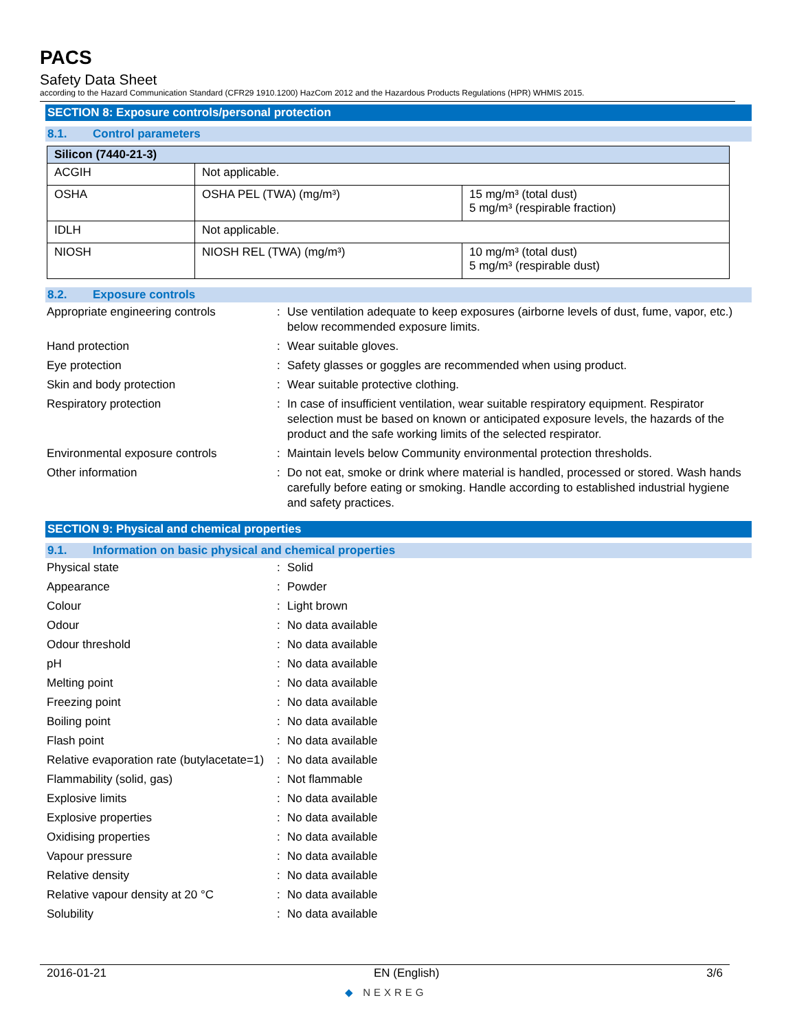PACS
Safety Data Sheet
according to the Hazard Communication Standard (CFR29 1910.1200) HazCom 2012 and the Hazardous Products Regulations (HPR) WHMIS 2015.
SECTION 8: Exposure controls/personal protection
8.1. Control parameters
| Silicon (7440-21-3) | | |
| --- | --- | --- |
| ACGIH | Not applicable. | |
| OSHA | OSHA PEL (TWA) (mg/m³) | 15 mg/m³ (total dust) 5 mg/m³ (respirable fraction) |
| IDLH | Not applicable. | |
| NIOSH | NIOSH REL (TWA) (mg/m³) | 10 mg/m³ (total dust) 5 mg/m³ (respirable dust) |
8.2. Exposure controls
Appropriate engineering controls : Use ventilation adequate to keep exposures (airborne levels of dust, fume, vapor, etc.) below recommended exposure limits.
Hand protection : Wear suitable gloves.
Eye protection : Safety glasses or goggles are recommended when using product.
Skin and body protection : Wear suitable protective clothing.
Respiratory protection : In case of insufficient ventilation, wear suitable respiratory equipment. Respirator selection must be based on known or anticipated exposure levels, the hazards of the product and the safe working limits of the selected respirator.
Environmental exposure controls : Maintain levels below Community environmental protection thresholds.
Other information : Do not eat, smoke or drink where material is handled, processed or stored. Wash hands carefully before eating or smoking. Handle according to established industrial hygiene and safety practices.
SECTION 9: Physical and chemical properties
9.1. Information on basic physical and chemical properties
Physical state : Solid
Appearance : Powder
Colour : Light brown
Odour : No data available
Odour threshold : No data available
pH : No data available
Melting point : No data available
Freezing point : No data available
Boiling point : No data available
Flash point : No data available
Relative evaporation rate (butylacetate=1)
: No data available
Flammability (solid, gas) : Not flammable
Explosive limits : No data available
Explosive properties : No data available
Oxidising properties : No data available
Vapour pressure : No data available
Relative density : No data available
Relative vapour density at 20 °C : No data available
Solubility : No data available
2016-01-21 EN (English) 3/6
◆ NEXREG